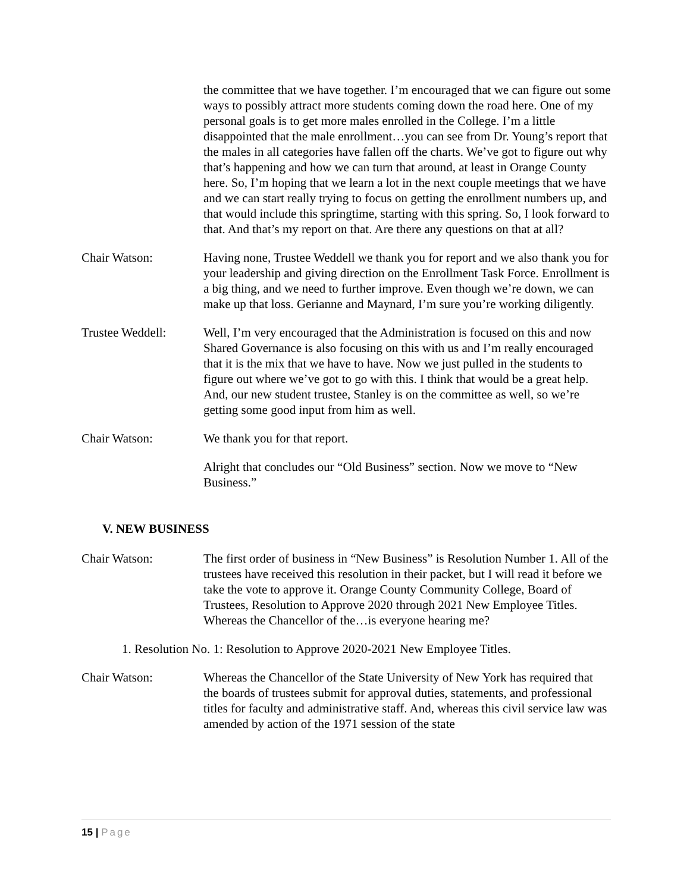the committee that we have together. I’m encouraged that we can figure out some ways to possibly attract more students coming down the road here. One of my personal goals is to get more males enrolled in the College. I’m a little disappointed that the male enrollment…you can see from Dr. Young’s report that the males in all categories have fallen off the charts. We’ve got to figure out why that’s happening and how we can turn that around, at least in Orange County here. So, I’m hoping that we learn a lot in the next couple meetings that we have and we can start really trying to focus on getting the enrollment numbers up, and that would include this springtime, starting with this spring. So, I look forward to that. And that’s my report on that. Are there any questions on that at all?
Chair Watson: Having none, Trustee Weddell we thank you for report and we also thank you for your leadership and giving direction on the Enrollment Task Force. Enrollment is a big thing, and we need to further improve. Even though we’re down, we can make up that loss. Gerianne and Maynard, I’m sure you’re working diligently.
Trustee Weddell: Well, I’m very encouraged that the Administration is focused on this and now Shared Governance is also focusing on this with us and I’m really encouraged that it is the mix that we have to have. Now we just pulled in the students to figure out where we’ve got to go with this. I think that would be a great help. And, our new student trustee, Stanley is on the committee as well, so we’re getting some good input from him as well.
Chair Watson: We thank you for that report.
Alright that concludes our “Old Business” section. Now we move to “New Business.”
V. NEW BUSINESS
Chair Watson: The first order of business in “New Business” is Resolution Number 1. All of the trustees have received this resolution in their packet, but I will read it before we take the vote to approve it. Orange County Community College, Board of Trustees, Resolution to Approve 2020 through 2021 New Employee Titles. Whereas the Chancellor of the…is everyone hearing me?
1. Resolution No. 1: Resolution to Approve 2020-2021 New Employee Titles.
Chair Watson: Whereas the Chancellor of the State University of New York has required that the boards of trustees submit for approval duties, statements, and professional titles for faculty and administrative staff. And, whereas this civil service law was amended by action of the 1971 session of the state
15 | Page